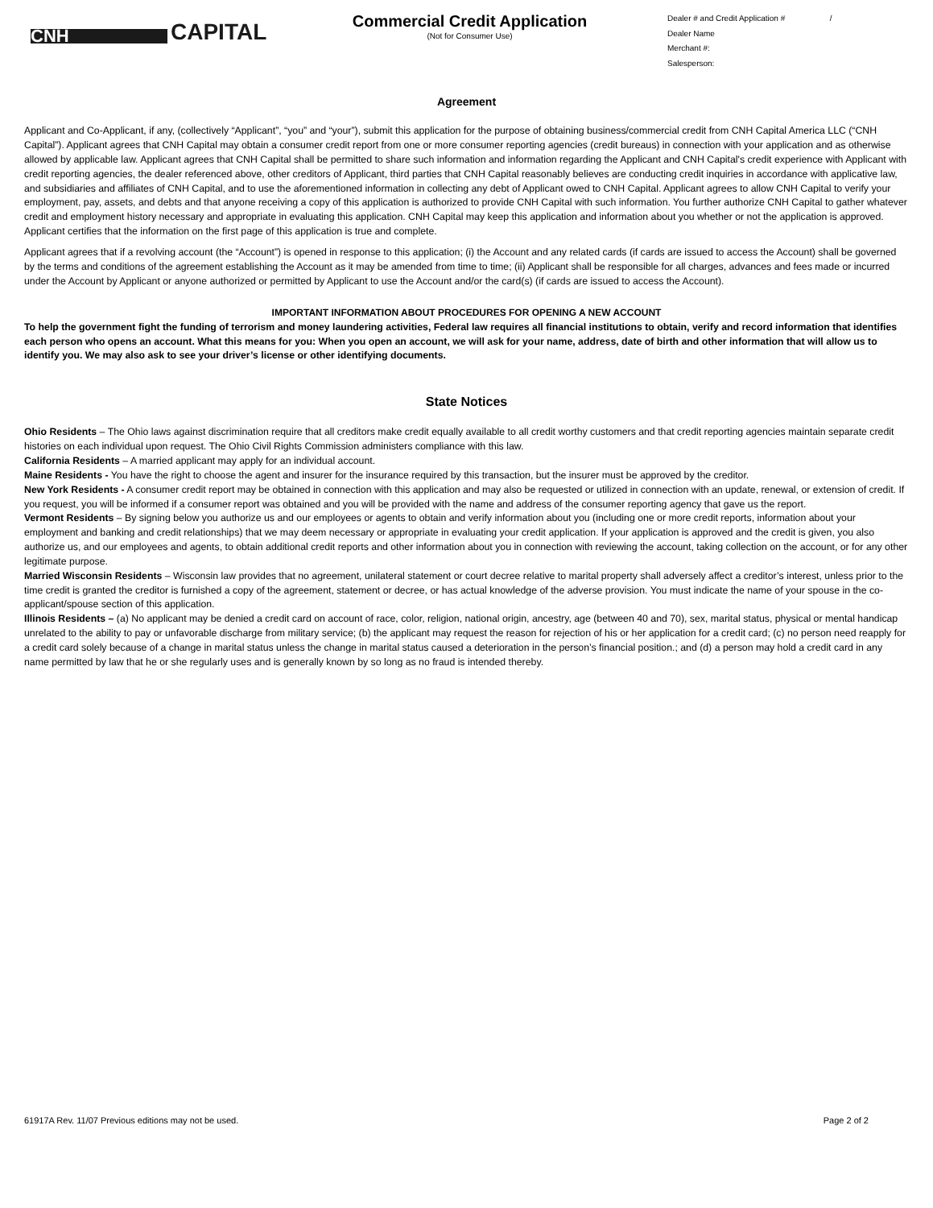CNH
CAPITAL
Commercial Credit Application
(Not for Consumer Use)
Dealer # and Credit Application # /
Dealer Name
Merchant #:
Salesperson:
Agreement
Applicant and Co-Applicant, if any, (collectively “Applicant”, “you” and “your”), submit this application for the purpose of obtaining business/commercial credit from CNH Capital America LLC (“CNH Capital”). Applicant agrees that CNH Capital may obtain a consumer credit report from one or more consumer reporting agencies (credit bureaus) in connection with your application and as otherwise allowed by applicable law. Applicant agrees that CNH Capital shall be permitted to share such information and information regarding the Applicant and CNH Capital's credit experience with Applicant with credit reporting agencies, the dealer referenced above, other creditors of Applicant, third parties that CNH Capital reasonably believes are conducting credit inquiries in accordance with applicative law, and subsidiaries and affiliates of CNH Capital, and to use the aforementioned information in collecting any debt of Applicant owed to CNH Capital. Applicant agrees to allow CNH Capital to verify your employment, pay, assets, and debts and that anyone receiving a copy of this application is authorized to provide CNH Capital with such information. You further authorize CNH Capital to gather whatever credit and employment history necessary and appropriate in evaluating this application. CNH Capital may keep this application and information about you whether or not the application is approved. Applicant certifies that the information on the first page of this application is true and complete.
Applicant agrees that if a revolving account (the “Account”) is opened in response to this application; (i) the Account and any related cards (if cards are issued to access the Account) shall be governed by the terms and conditions of the agreement establishing the Account as it may be amended from time to time; (ii) Applicant shall be responsible for all charges, advances and fees made or incurred under the Account by Applicant or anyone authorized or permitted by Applicant to use the Account and/or the card(s) (if cards are issued to access the Account).
IMPORTANT INFORMATION ABOUT PROCEDURES FOR OPENING A NEW ACCOUNT
To help the government fight the funding of terrorism and money laundering activities, Federal law requires all financial institutions to obtain, verify and record information that identifies each person who opens an account. What this means for you: When you open an account, we will ask for your name, address, date of birth and other information that will allow us to identify you. We may also ask to see your driver’s license or other identifying documents.
State Notices
Ohio Residents – The Ohio laws against discrimination require that all creditors make credit equally available to all credit worthy customers and that credit reporting agencies maintain separate credit histories on each individual upon request. The Ohio Civil Rights Commission administers compliance with this law.
California Residents – A married applicant may apply for an individual account.
Maine Residents - You have the right to choose the agent and insurer for the insurance required by this transaction, but the insurer must be approved by the creditor.
New York Residents - A consumer credit report may be obtained in connection with this application and may also be requested or utilized in connection with an update, renewal, or extension of credit. If you request, you will be informed if a consumer report was obtained and you will be provided with the name and address of the consumer reporting agency that gave us the report.
Vermont Residents – By signing below you authorize us and our employees or agents to obtain and verify information about you (including one or more credit reports, information about your employment and banking and credit relationships) that we may deem necessary or appropriate in evaluating your credit application. If your application is approved and the credit is given, you also authorize us, and our employees and agents, to obtain additional credit reports and other information about you in connection with reviewing the account, taking collection on the account, or for any other legitimate purpose.
Married Wisconsin Residents – Wisconsin law provides that no agreement, unilateral statement or court decree relative to marital property shall adversely affect a creditor’s interest, unless prior to the time credit is granted the creditor is furnished a copy of the agreement, statement or decree, or has actual knowledge of the adverse provision. You must indicate the name of your spouse in the co-applicant/spouse section of this application.
Illinois Residents – (a) No applicant may be denied a credit card on account of race, color, religion, national origin, ancestry, age (between 40 and 70), sex, marital status, physical or mental handicap unrelated to the ability to pay or unfavorable discharge from military service; (b) the applicant may request the reason for rejection of his or her application for a credit card; (c) no person need reapply for a credit card solely because of a change in marital status unless the change in marital status caused a deterioration in the person’s financial position.; and (d) a person may hold a credit card in any name permitted by law that he or she regularly uses and is generally known by so long as no fraud is intended thereby.
61917A Rev. 11/07 Previous editions may not be used. Page 2 of 2